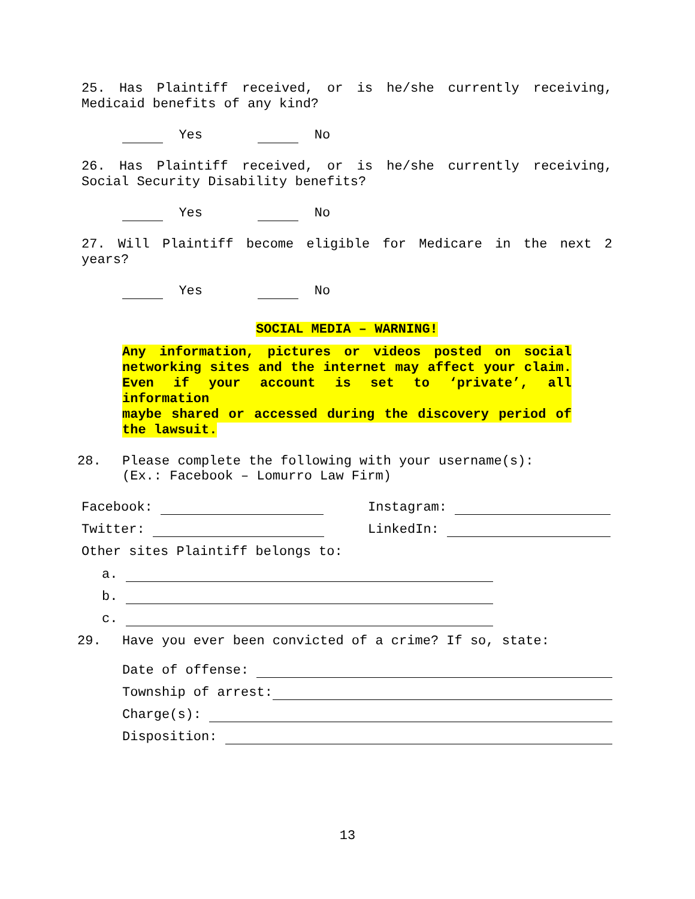25. Has Plaintiff received, or is he/she currently receiving,
Medicaid benefits of any kind?
Yes No
26. Has Plaintiff received, or is he/she currently receiving,
Social Security Disability benefits?
Yes No
27. Will Plaintiff become eligible for Medicare in the next 2
years?
Yes No
SOCIAL MEDIA – WARNING!
Any information, pictures or videos posted on social
networking sites and the internet may affect your claim.
Even if your account is set to ‘private’, all information
maybe shared or accessed during the discovery period of
the lawsuit.
28. Please complete the following with your username(s):
(Ex.: Facebook – Lomurro Law Firm)
Facebook:
Twitter:
Instagram:
LinkedIn:
Other sites Plaintiff belongs to:
a.
b.
c.
29. Have you ever been convicted of a crime? If so, state:
Date of offense:
Township of arrest:
Charge(s):
Disposition:
13